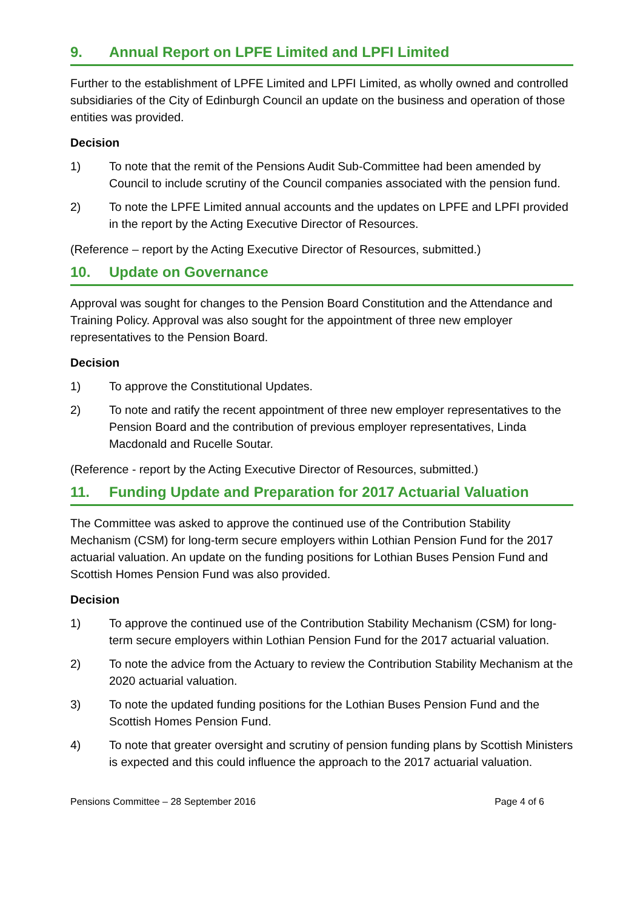9. Annual Report on LPFE Limited and LPFI Limited
Further to the establishment of LPFE Limited and LPFI Limited, as wholly owned and controlled subsidiaries of the City of Edinburgh Council an update on the business and operation of those entities was provided.
Decision
1) To note that the remit of the Pensions Audit Sub-Committee had been amended by Council to include scrutiny of the Council companies associated with the pension fund.
2) To note the LPFE Limited annual accounts and the updates on LPFE and LPFI provided in the report by the Acting Executive Director of Resources.
(Reference – report by the Acting Executive Director of Resources, submitted.)
10. Update on Governance
Approval was sought for changes to the Pension Board Constitution and the Attendance and Training Policy. Approval was also sought for the appointment of three new employer representatives to the Pension Board.
Decision
1) To approve the Constitutional Updates.
2) To note and ratify the recent appointment of three new employer representatives to the Pension Board and the contribution of previous employer representatives, Linda Macdonald and Rucelle Soutar.
(Reference - report by the Acting Executive Director of Resources, submitted.)
11. Funding Update and Preparation for 2017 Actuarial Valuation
The Committee was asked to approve the continued use of the Contribution Stability Mechanism (CSM) for long-term secure employers within Lothian Pension Fund for the 2017 actuarial valuation. An update on the funding positions for Lothian Buses Pension Fund and Scottish Homes Pension Fund was also provided.
Decision
1) To approve the continued use of the Contribution Stability Mechanism (CSM) for long-term secure employers within Lothian Pension Fund for the 2017 actuarial valuation.
2) To note the advice from the Actuary to review the Contribution Stability Mechanism at the 2020 actuarial valuation.
3) To note the updated funding positions for the Lothian Buses Pension Fund and the Scottish Homes Pension Fund.
4) To note that greater oversight and scrutiny of pension funding plans by Scottish Ministers is expected and this could influence the approach to the 2017 actuarial valuation.
Pensions Committee – 28 September 2016 Page 4 of 6